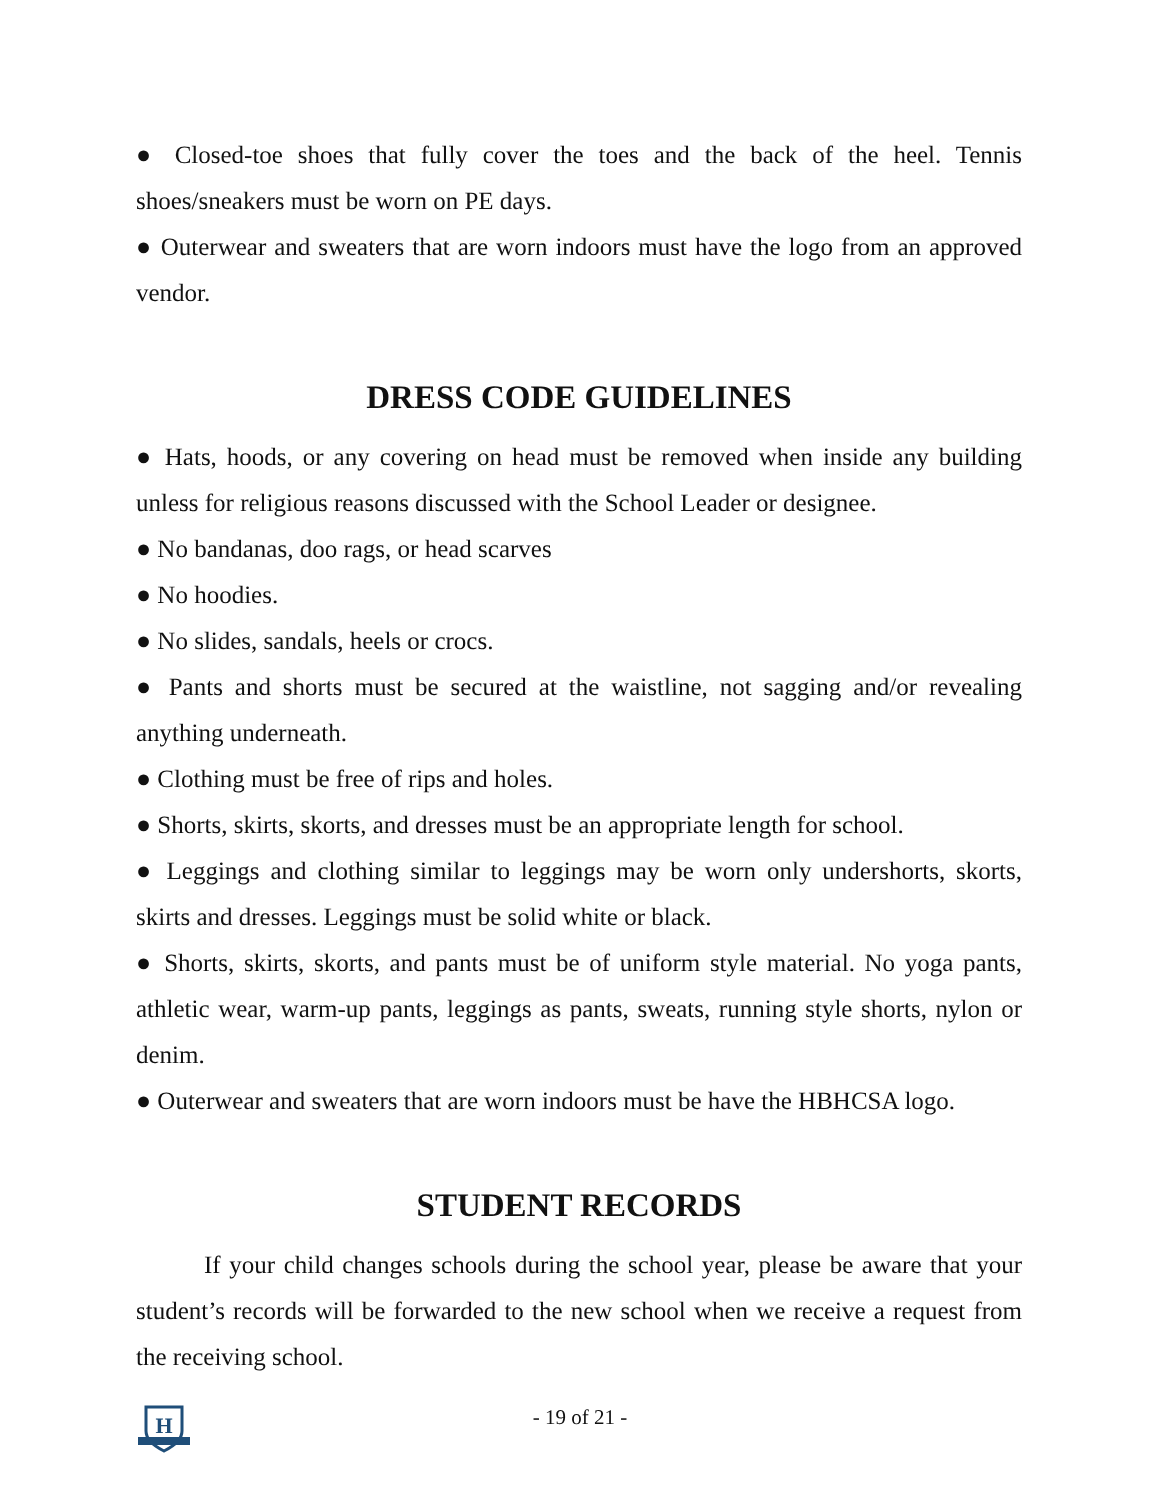● Closed-toe shoes that fully cover the toes and the back of the heel. Tennis shoes/sneakers must be worn on PE days.
● Outerwear and sweaters that are worn indoors must have the logo from an approved vendor.
DRESS CODE GUIDELINES
● Hats, hoods, or any covering on head must be removed when inside any building unless for religious reasons discussed with the School Leader or designee.
● No bandanas, doo rags, or head scarves
● No hoodies.
● No slides, sandals, heels or crocs.
● Pants and shorts must be secured at the waistline, not sagging and/or revealing anything underneath.
● Clothing must be free of rips and holes.
● Shorts, skirts, skorts, and dresses must be an appropriate length for school.
● Leggings and clothing similar to leggings may be worn only undershorts, skorts, skirts and dresses. Leggings must be solid white or black.
● Shorts, skirts, skorts, and pants must be of uniform style material. No yoga pants, athletic wear, warm-up pants, leggings as pants, sweats, running style shorts, nylon or denim.
● Outerwear and sweaters that are worn indoors must be have the HBHCSA logo.
STUDENT RECORDS
If your child changes schools during the school year, please be aware that your student’s records will be forwarded to the new school when we receive a request from the receiving school.
H
- 19 of 21 -